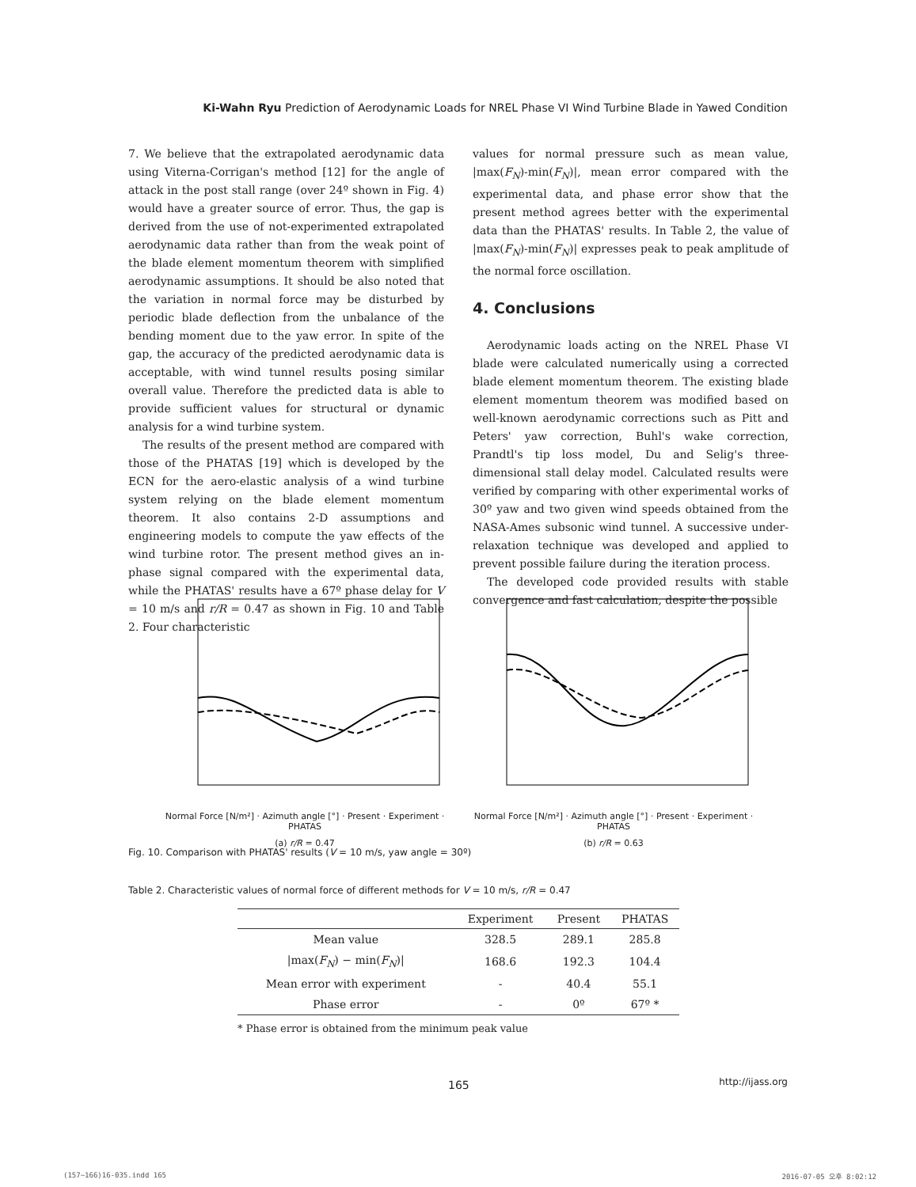Ki-Wahn Ryu Prediction of Aerodynamic Loads for NREL Phase VI Wind Turbine Blade in Yawed Condition
7. We believe that the extrapolated aerodynamic data using Viterna-Corrigan's method [12] for the angle of attack in the post stall range (over 24º shown in Fig. 4) would have a greater source of error. Thus, the gap is derived from the use of not-experimented extrapolated aerodynamic data rather than from the weak point of the blade element momentum theorem with simplified aerodynamic assumptions. It should be also noted that the variation in normal force may be disturbed by periodic blade deflection from the unbalance of the bending moment due to the yaw error. In spite of the gap, the accuracy of the predicted aerodynamic data is acceptable, with wind tunnel results posing similar overall value. Therefore the predicted data is able to provide sufficient values for structural or dynamic analysis for a wind turbine system.
The results of the present method are compared with those of the PHATAS [19] which is developed by the ECN for the aero-elastic analysis of a wind turbine system relying on the blade element momentum theorem. It also contains 2-D assumptions and engineering models to compute the yaw effects of the wind turbine rotor. The present method gives an in-phase signal compared with the experimental data, while the PHATAS' results have a 67º phase delay for V = 10 m/s and r/R = 0.47 as shown in Fig. 10 and Table 2. Four characteristic
values for normal pressure such as mean value, |max(F<sub>N</sub>)-min(F<sub>N</sub>)|, mean error compared with the experimental data, and phase error show that the present method agrees better with the experimental data than the PHATAS' results. In Table 2, the value of |max(F<sub>N</sub>)-min(F<sub>N</sub>)| expresses peak to peak amplitude of the normal force oscillation.
4. Conclusions
Aerodynamic loads acting on the NREL Phase VI blade were calculated numerically using a corrected blade element momentum theorem. The existing blade element momentum theorem was modified based on well-known aerodynamic corrections such as Pitt and Peters' yaw correction, Buhl's wake correction, Prandtl's tip loss model, Du and Selig's three-dimensional stall delay model. Calculated results were verified by comparing with other experimental works of 30º yaw and two given wind speeds obtained from the NASA-Ames subsonic wind tunnel. A successive under-relaxation technique was developed and applied to prevent possible failure during the iteration process.
The developed code provided results with stable convergence and fast calculation, despite the possible
Normal Force [N/m²] · Azimuth angle [°] · Present · Experiment · PHATAS
(a) r/R = 0.47
Normal Force [N/m²] · Azimuth angle [°] · Present · Experiment · PHATAS
(b) r/R = 0.63
Fig. 10. Comparison with PHATAS' results (V = 10 m/s, yaw angle = 30º)
Table 2. Characteristic values of normal force of different methods for V = 10 m/s, r/R = 0.47
| | Experiment | Present | PHATAS |
| --- | --- | --- | --- |
| Mean value | 328.5 | 289.1 | 285.8 |
| /max( F<sub>N</sub> ) − min( F<sub>N</sub> )/ | 168.6 | 192.3 | 104.4 |
| Mean error with experiment | - | 40.4 | 55.1 |
| Phase error | - | 0º | 67º * |
* Phase error is obtained from the minimum peak value
165 http://ijass.org
(157~166)16-035.indd 165 2016-07-05 오후 8:02:12